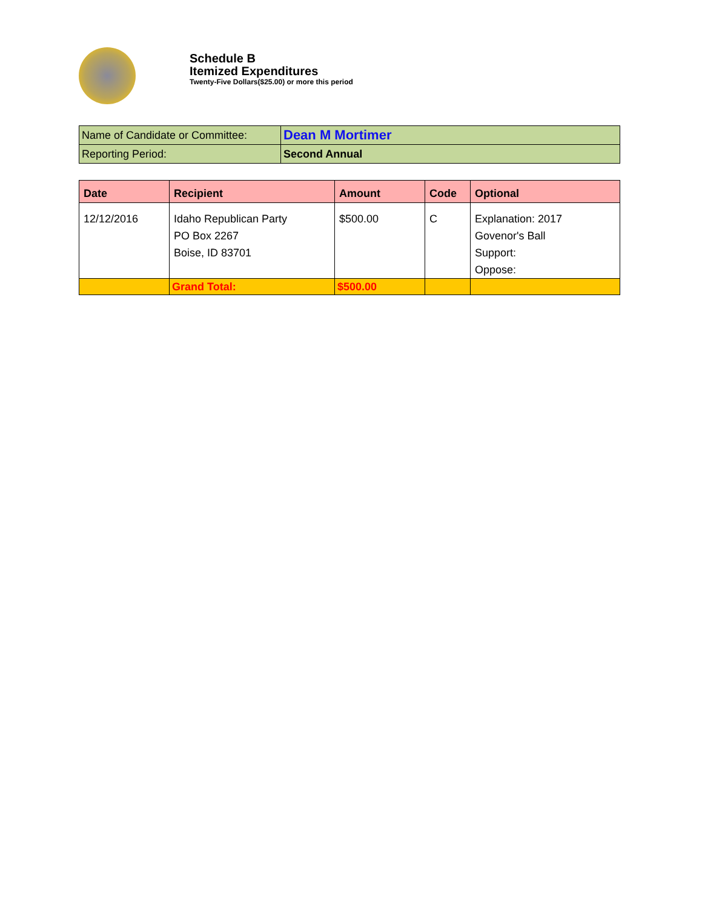Schedule B
Itemized Expenditures
Twenty-Five Dollars($25.00) or more this period
| Name of Candidate or Committee: | Dean M Mortimer |
| Reporting Period: | Second Annual |
| Date | Recipient | Amount | Code | Optional |
| --- | --- | --- | --- | --- |
| 12/12/2016 | Idaho Republican Party PO Box 2267 Boise, ID 83701 | $500.00 | C | Explanation: 2017 Govenor's Ball Support: Oppose: |
| | Grand Total: | $500.00 | | |